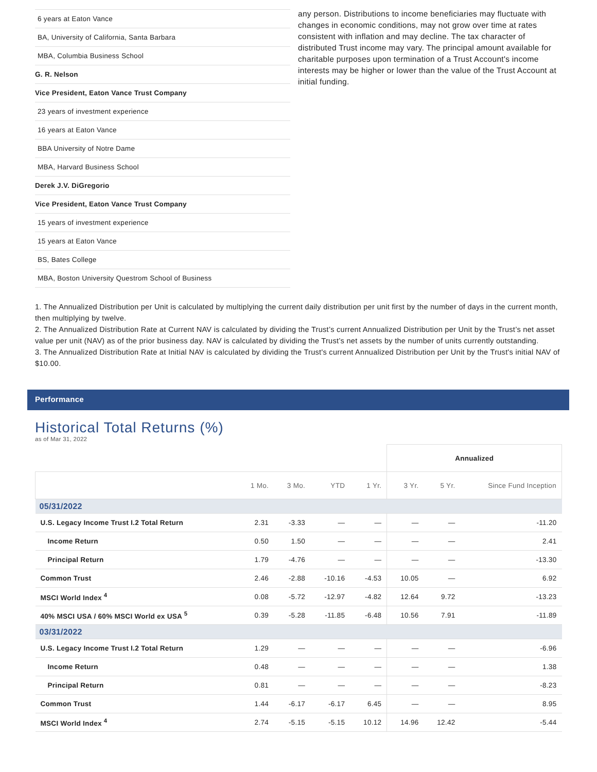| 6 years at Eaton Vance |
| BA, University of California, Santa Barbara |
| MBA, Columbia Business School |
| G. R. Nelson |
| Vice President, Eaton Vance Trust Company |
| 23 years of investment experience |
| 16 years at Eaton Vance |
| BBA University of Notre Dame |
| MBA, Harvard Business School |
| Derek J.V. DiGregorio |
| Vice President, Eaton Vance Trust Company |
| 15 years of investment experience |
| 15 years at Eaton Vance |
| BS, Bates College |
| MBA, Boston University Questrom School of Business |
any person. Distributions to income beneficiaries may fluctuate with changes in economic conditions, may not grow over time at rates consistent with inflation and may decline. The tax character of distributed Trust income may vary. The principal amount available for charitable purposes upon termination of a Trust Account's income interests may be higher or lower than the value of the Trust Account at initial funding.
1. The Annualized Distribution per Unit is calculated by multiplying the current daily distribution per unit first by the number of days in the current month, then multiplying by twelve.
2. The Annualized Distribution Rate at Current NAV is calculated by dividing the Trust’s current Annualized Distribution per Unit by the Trust’s net asset value per unit (NAV) as of the prior business day. NAV is calculated by dividing the Trust’s net assets by the number of units currently outstanding.
3. The Annualized Distribution Rate at Initial NAV is calculated by dividing the Trust's current Annualized Distribution per Unit by the Trust's initial NAV of $10.00.
Performance
Historical Total Returns (%)
as of Mar 31, 2022
| | | | | | Annualized | | |
| | 1 Mo. | 3 Mo. | YTD | 1 Yr. | 3 Yr. | 5 Yr. | Since Fund Inception |
| 05/31/2022 | | | | | | | |
| U.S. Legacy Income Trust I.2 Total Return | 2.31 | -3.33 | — | — | — | — | -11.20 |
| Income Return | 0.50 | 1.50 | — | — | — | — | 2.41 |
| Principal Return | 1.79 | -4.76 | — | — | — | — | -13.30 |
| Common Trust | 2.46 | -2.88 | -10.16 | -4.53 | 10.05 | — | 6.92 |
| MSCI World Index <sup>4</sup> | 0.08 | -5.72 | -12.97 | -4.82 | 12.64 | 9.72 | -13.23 |
| 40% MSCI USA / 60% MSCI World ex USA <sup>5</sup> | 0.39 | -5.28 | -11.85 | -6.48 | 10.56 | 7.91 | -11.89 |
| 03/31/2022 | | | | | | | |
| U.S. Legacy Income Trust I.2 Total Return | 1.29 | — | — | — | — | — | -6.96 |
| Income Return | 0.48 | — | — | — | — | — | 1.38 |
| Principal Return | 0.81 | — | — | — | — | — | -8.23 |
| Common Trust | 1.44 | -6.17 | -6.17 | 6.45 | — | — | 8.95 |
| MSCI World Index <sup>4</sup> | 2.74 | -5.15 | -5.15 | 10.12 | 14.96 | 12.42 | -5.44 |